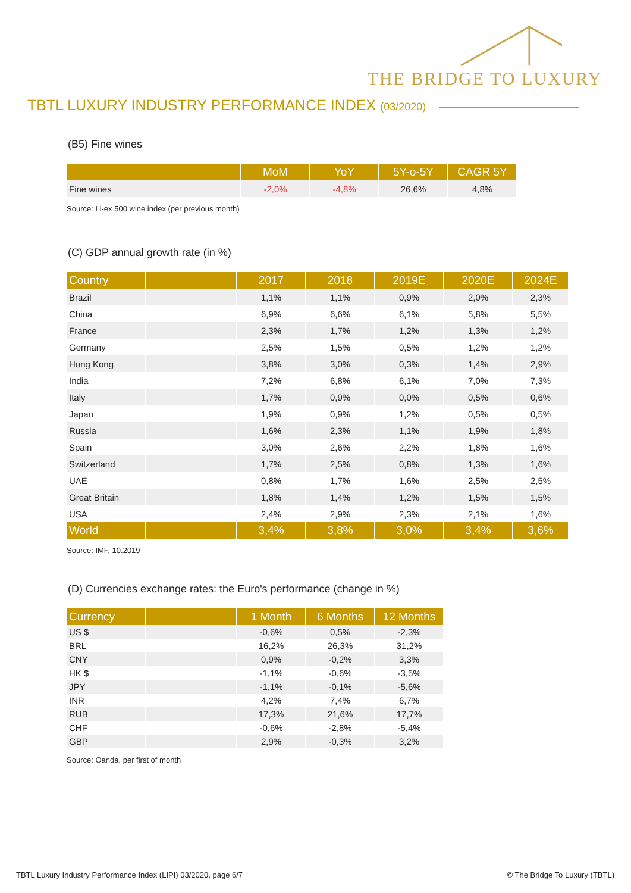THE BRIDGE TO LUXURY
TBTL LUXURY INDUSTRY PERFORMANCE INDEX (03/2020)
(B5) Fine wines
| | MoM | YoY | 5Y-o-5Y | CAGR 5Y |
| --- | --- | --- | --- | --- |
| Fine wines | -2,0% | -4,8% | 26,6% | 4,8% |
Source: Li-ex 500 wine index (per previous month)
(C) GDP annual growth rate (in %)
| Country | | 2017 | 2018 | 2019E | 2020E | 2024E |
| --- | --- | --- | --- | --- | --- | --- |
| Brazil | | 1,1% | 1,1% | 0,9% | 2,0% | 2,3% |
| China | | 6,9% | 6,6% | 6,1% | 5,8% | 5,5% |
| France | | 2,3% | 1,7% | 1,2% | 1,3% | 1,2% |
| Germany | | 2,5% | 1,5% | 0,5% | 1,2% | 1,2% |
| Hong Kong | | 3,8% | 3,0% | 0,3% | 1,4% | 2,9% |
| India | | 7,2% | 6,8% | 6,1% | 7,0% | 7,3% |
| Italy | | 1,7% | 0,9% | 0,0% | 0,5% | 0,6% |
| Japan | | 1,9% | 0,9% | 1,2% | 0,5% | 0,5% |
| Russia | | 1,6% | 2,3% | 1,1% | 1,9% | 1,8% |
| Spain | | 3,0% | 2,6% | 2,2% | 1,8% | 1,6% |
| Switzerland | | 1,7% | 2,5% | 0,8% | 1,3% | 1,6% |
| UAE | | 0,8% | 1,7% | 1,6% | 2,5% | 2,5% |
| Great Britain | | 1,8% | 1,4% | 1,2% | 1,5% | 1,5% |
| USA | | 2,4% | 2,9% | 2,3% | 2,1% | 1,6% |
| World | | 3,4% | 3,8% | 3,0% | 3,4% | 3,6% |
Source: IMF, 10.2019
(D) Currencies exchange rates: the Euro's performance (change in %)
| Currency | | 1 Month | 6 Months | 12 Months |
| --- | --- | --- | --- | --- |
| US $ | | -0,6% | 0,5% | -2,3% |
| BRL | | 16,2% | 26,3% | 31,2% |
| CNY | | 0,9% | -0,2% | 3,3% |
| HK $ | | -1,1% | -0,6% | -3,5% |
| JPY | | -1,1% | -0,1% | -5,6% |
| INR | | 4,2% | 7,4% | 6,7% |
| RUB | | 17,3% | 21,6% | 17,7% |
| CHF | | -0,6% | -2,8% | -5,4% |
| GBP | | 2,9% | -0,3% | 3,2% |
Source: Oanda, per first of month
TBTL Luxury Industry Performance Index (LIPI) 03/2020, page 6/7
© The Bridge To Luxury (TBTL)